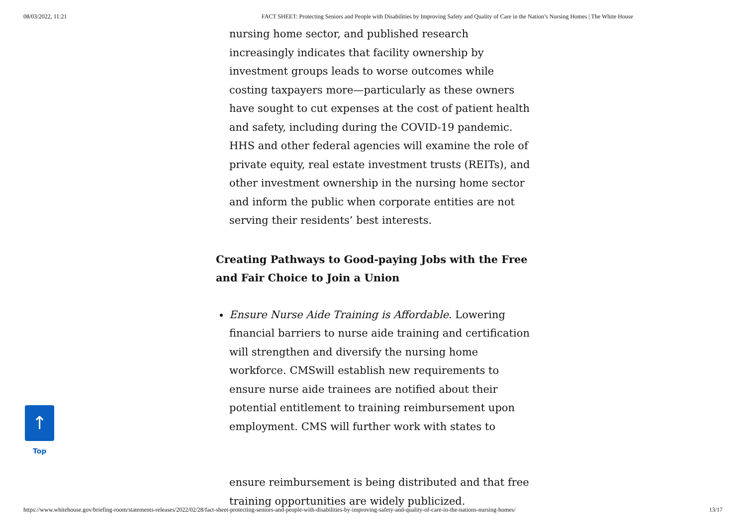08/03/2022, 11:21 FACT SHEET: Protecting Seniors and People with Disabilities by Improving Safety and Quality of Care in the Nation’s Nursing Homes | The White House
nursing home sector, and published research increasingly indicates that facility ownership by investment groups leads to worse outcomes while costing taxpayers more—particularly as these owners have sought to cut expenses at the cost of patient health and safety, including during the COVID-19 pandemic. HHS and other federal agencies will examine the role of private equity, real estate investment trusts (REITs), and other investment ownership in the nursing home sector and inform the public when corporate entities are not serving their residents’ best interests.
Creating Pathways to Good-paying Jobs with the Free and Fair Choice to Join a Union
Ensure Nurse Aide Training is Affordable. Lowering financial barriers to nurse aide training and certification will strengthen and diversify the nursing home workforce. CMSwill establish new requirements to ensure nurse aide trainees are notified about their potential entitlement to training reimbursement upon employment. CMS will further work with states to
ensure reimbursement is being distributed and that free training opportunities are widely publicized.
↑
Top
https://www.whitehouse.gov/briefing-room/statements-releases/2022/02/28/fact-sheet-protecting-seniors-and-people-with-disabilities-by-improving-safety-and-quality-of-care-in-the-nations-nursing-homes/ 13/17